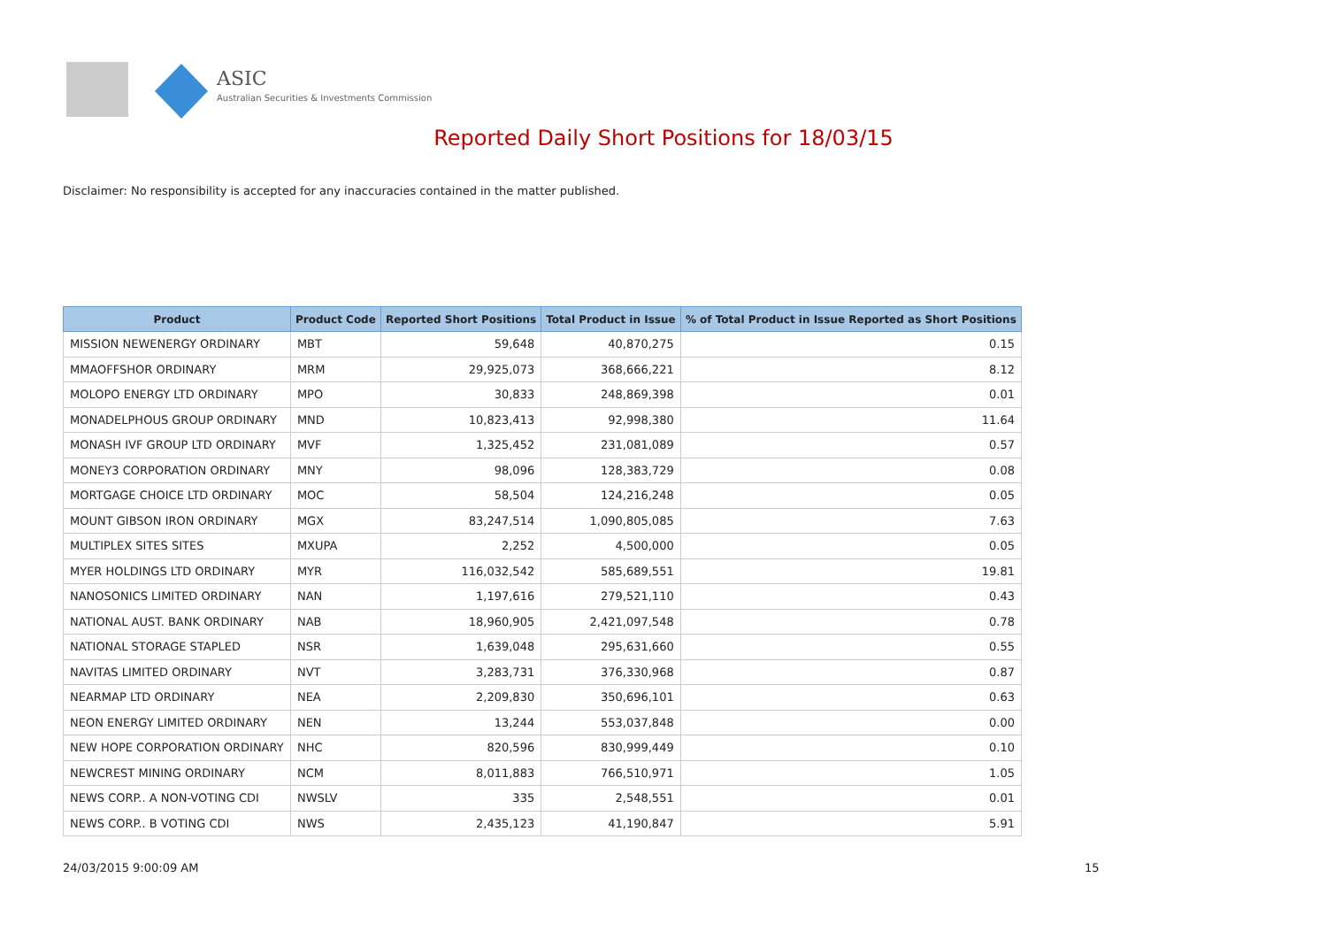ASIC
Australian Securities & Investments Commission
Reported Daily Short Positions for 18/03/15
Disclaimer: No responsibility is accepted for any inaccuracies contained in the matter published.
| Product | Product Code | Reported Short Positions | Total Product in Issue | % of Total Product in Issue Reported as Short Positions |
| --- | --- | --- | --- | --- |
| MISSION NEWENERGY ORDINARY | MBT | 59,648 | 40,870,275 | 0.15 |
| MMAOFFSHOR ORDINARY | MRM | 29,925,073 | 368,666,221 | 8.12 |
| MOLOPO ENERGY LTD ORDINARY | MPO | 30,833 | 248,869,398 | 0.01 |
| MONADELPHOUS GROUP ORDINARY | MND | 10,823,413 | 92,998,380 | 11.64 |
| MONASH IVF GROUP LTD ORDINARY | MVF | 1,325,452 | 231,081,089 | 0.57 |
| MONEY3 CORPORATION ORDINARY | MNY | 98,096 | 128,383,729 | 0.08 |
| MORTGAGE CHOICE LTD ORDINARY | MOC | 58,504 | 124,216,248 | 0.05 |
| MOUNT GIBSON IRON ORDINARY | MGX | 83,247,514 | 1,090,805,085 | 7.63 |
| MULTIPLEX SITES SITES | MXUPA | 2,252 | 4,500,000 | 0.05 |
| MYER HOLDINGS LTD ORDINARY | MYR | 116,032,542 | 585,689,551 | 19.81 |
| NANOSONICS LIMITED ORDINARY | NAN | 1,197,616 | 279,521,110 | 0.43 |
| NATIONAL AUST. BANK ORDINARY | NAB | 18,960,905 | 2,421,097,548 | 0.78 |
| NATIONAL STORAGE STAPLED | NSR | 1,639,048 | 295,631,660 | 0.55 |
| NAVITAS LIMITED ORDINARY | NVT | 3,283,731 | 376,330,968 | 0.87 |
| NEARMAP LTD ORDINARY | NEA | 2,209,830 | 350,696,101 | 0.63 |
| NEON ENERGY LIMITED ORDINARY | NEN | 13,244 | 553,037,848 | 0.00 |
| NEW HOPE CORPORATION ORDINARY | NHC | 820,596 | 830,999,449 | 0.10 |
| NEWCREST MINING ORDINARY | NCM | 8,011,883 | 766,510,971 | 1.05 |
| NEWS CORP.. A NON-VOTING CDI | NWSLV | 335 | 2,548,551 | 0.01 |
| NEWS CORP.. B VOTING CDI | NWS | 2,435,123 | 41,190,847 | 5.91 |
24/03/2015 9:00:09 AM 15